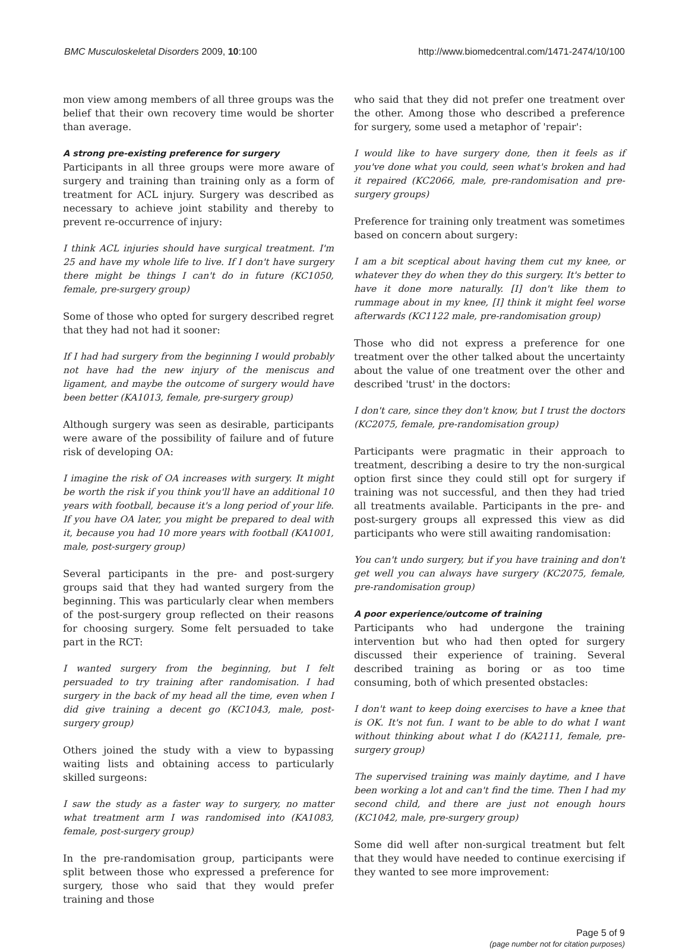BMC Musculoskeletal Disorders 2009, 10:100 http://www.biomedcentral.com/1471-2474/10/100
mon view among members of all three groups was the belief that their own recovery time would be shorter than average.
A strong pre-existing preference for surgery
Participants in all three groups were more aware of surgery and training than training only as a form of treatment for ACL injury. Surgery was described as necessary to achieve joint stability and thereby to prevent re-occurrence of injury:
I think ACL injuries should have surgical treatment. I'm 25 and have my whole life to live. If I don't have surgery there might be things I can't do in future (KC1050, female, pre-surgery group)
Some of those who opted for surgery described regret that they had not had it sooner:
If I had had surgery from the beginning I would probably not have had the new injury of the meniscus and ligament, and maybe the outcome of surgery would have been better (KA1013, female, pre-surgery group)
Although surgery was seen as desirable, participants were aware of the possibility of failure and of future risk of developing OA:
I imagine the risk of OA increases with surgery. It might be worth the risk if you think you'll have an additional 10 years with football, because it's a long period of your life. If you have OA later, you might be prepared to deal with it, because you had 10 more years with football (KA1001, male, post-surgery group)
Several participants in the pre- and post-surgery groups said that they had wanted surgery from the beginning. This was particularly clear when members of the post-surgery group reflected on their reasons for choosing surgery. Some felt persuaded to take part in the RCT:
I wanted surgery from the beginning, but I felt persuaded to try training after randomisation. I had surgery in the back of my head all the time, even when I did give training a decent go (KC1043, male, post-surgery group)
Others joined the study with a view to bypassing waiting lists and obtaining access to particularly skilled surgeons:
I saw the study as a faster way to surgery, no matter what treatment arm I was randomised into (KA1083, female, post-surgery group)
In the pre-randomisation group, participants were split between those who expressed a preference for surgery, those who said that they would prefer training and those
who said that they did not prefer one treatment over the other. Among those who described a preference for surgery, some used a metaphor of 'repair':
I would like to have surgery done, then it feels as if you've done what you could, seen what's broken and had it repaired (KC2066, male, pre-randomisation and pre-surgery groups)
Preference for training only treatment was sometimes based on concern about surgery:
I am a bit sceptical about having them cut my knee, or whatever they do when they do this surgery. It's better to have it done more naturally. [I] don't like them to rummage about in my knee, [I] think it might feel worse afterwards (KC1122 male, pre-randomisation group)
Those who did not express a preference for one treatment over the other talked about the uncertainty about the value of one treatment over the other and described 'trust' in the doctors:
I don't care, since they don't know, but I trust the doctors (KC2075, female, pre-randomisation group)
Participants were pragmatic in their approach to treatment, describing a desire to try the non-surgical option first since they could still opt for surgery if training was not successful, and then they had tried all treatments available. Participants in the pre- and post-surgery groups all expressed this view as did participants who were still awaiting randomisation:
You can't undo surgery, but if you have training and don't get well you can always have surgery (KC2075, female, pre-randomisation group)
A poor experience/outcome of training
Participants who had undergone the training intervention but who had then opted for surgery discussed their experience of training. Several described training as boring or as too time consuming, both of which presented obstacles:
I don't want to keep doing exercises to have a knee that is OK. It's not fun. I want to be able to do what I want without thinking about what I do (KA2111, female, pre-surgery group)
The supervised training was mainly daytime, and I have been working a lot and can't find the time. Then I had my second child, and there are just not enough hours (KC1042, male, pre-surgery group)
Some did well after non-surgical treatment but felt that they would have needed to continue exercising if they wanted to see more improvement:
Page 5 of 9
(page number not for citation purposes)